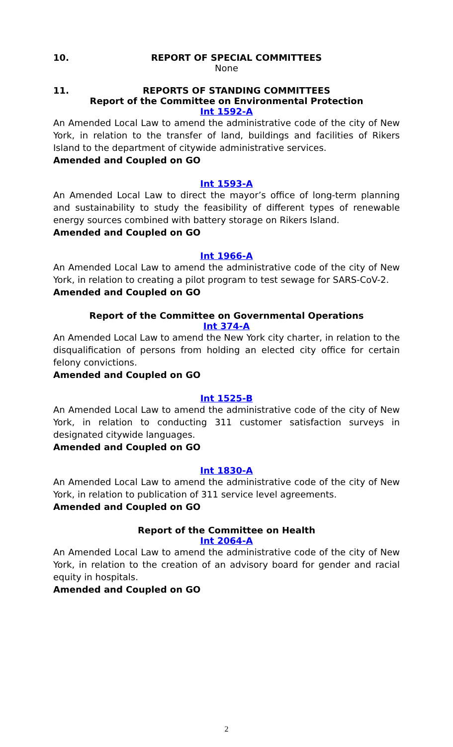10. REPORT OF SPECIAL COMMITTEES
None
11. REPORTS OF STANDING COMMITTEES
Report of the Committee on Environmental Protection
Int 1592-A
An Amended Local Law to amend the administrative code of the city of New York, in relation to the transfer of land, buildings and facilities of Rikers Island to the department of citywide administrative services.
Amended and Coupled on GO
Int 1593-A
An Amended Local Law to direct the mayor’s office of long-term planning and sustainability to study the feasibility of different types of renewable energy sources combined with battery storage on Rikers Island.
Amended and Coupled on GO
Int 1966-A
An Amended Local Law to amend the administrative code of the city of New York, in relation to creating a pilot program to test sewage for SARS-CoV-2.
Amended and Coupled on GO
Report of the Committee on Governmental Operations
Int 374-A
An Amended Local Law to amend the New York city charter, in relation to the disqualification of persons from holding an elected city office for certain felony convictions.
Amended and Coupled on GO
Int 1525-B
An Amended Local Law to amend the administrative code of the city of New York, in relation to conducting 311 customer satisfaction surveys in designated citywide languages.
Amended and Coupled on GO
Int 1830-A
An Amended Local Law to amend the administrative code of the city of New York, in relation to publication of 311 service level agreements.
Amended and Coupled on GO
Report of the Committee on Health
Int 2064-A
An Amended Local Law to amend the administrative code of the city of New York, in relation to the creation of an advisory board for gender and racial equity in hospitals.
Amended and Coupled on GO
2